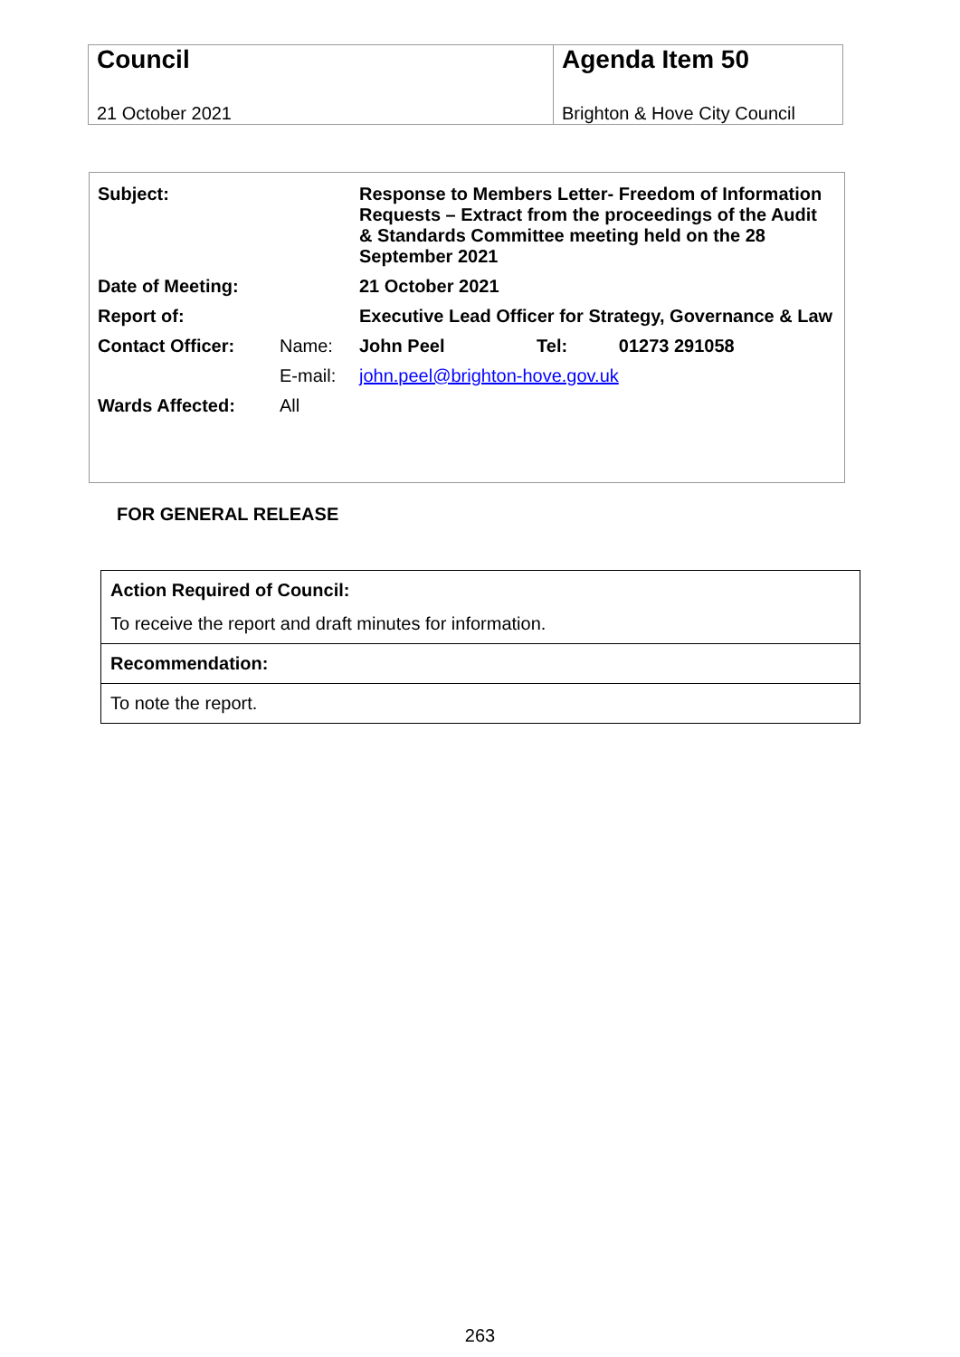| Council 21 October 2021 | Agenda Item 50 Brighton & Hove City Council |
| Subject: | | Response to Members Letter- Freedom of Information Requests – Extract from the proceedings of the Audit & Standards Committee meeting held on the 28 September 2021 | | |
| Date of Meeting: | | 21 October 2021 | | |
| Report of: | | Executive Lead Officer for Strategy, Governance & Law | | |
| Contact Officer: | Name: | John Peel | Tel: | 01273 291058 |
| | E-mail: | john.peel@brighton-hove.gov.uk | | |
| Wards Affected: | All | | | |
FOR GENERAL RELEASE
| Action Required of Council: To receive the report and draft minutes for information. |
| Recommendation: |
| To note the report. |
263